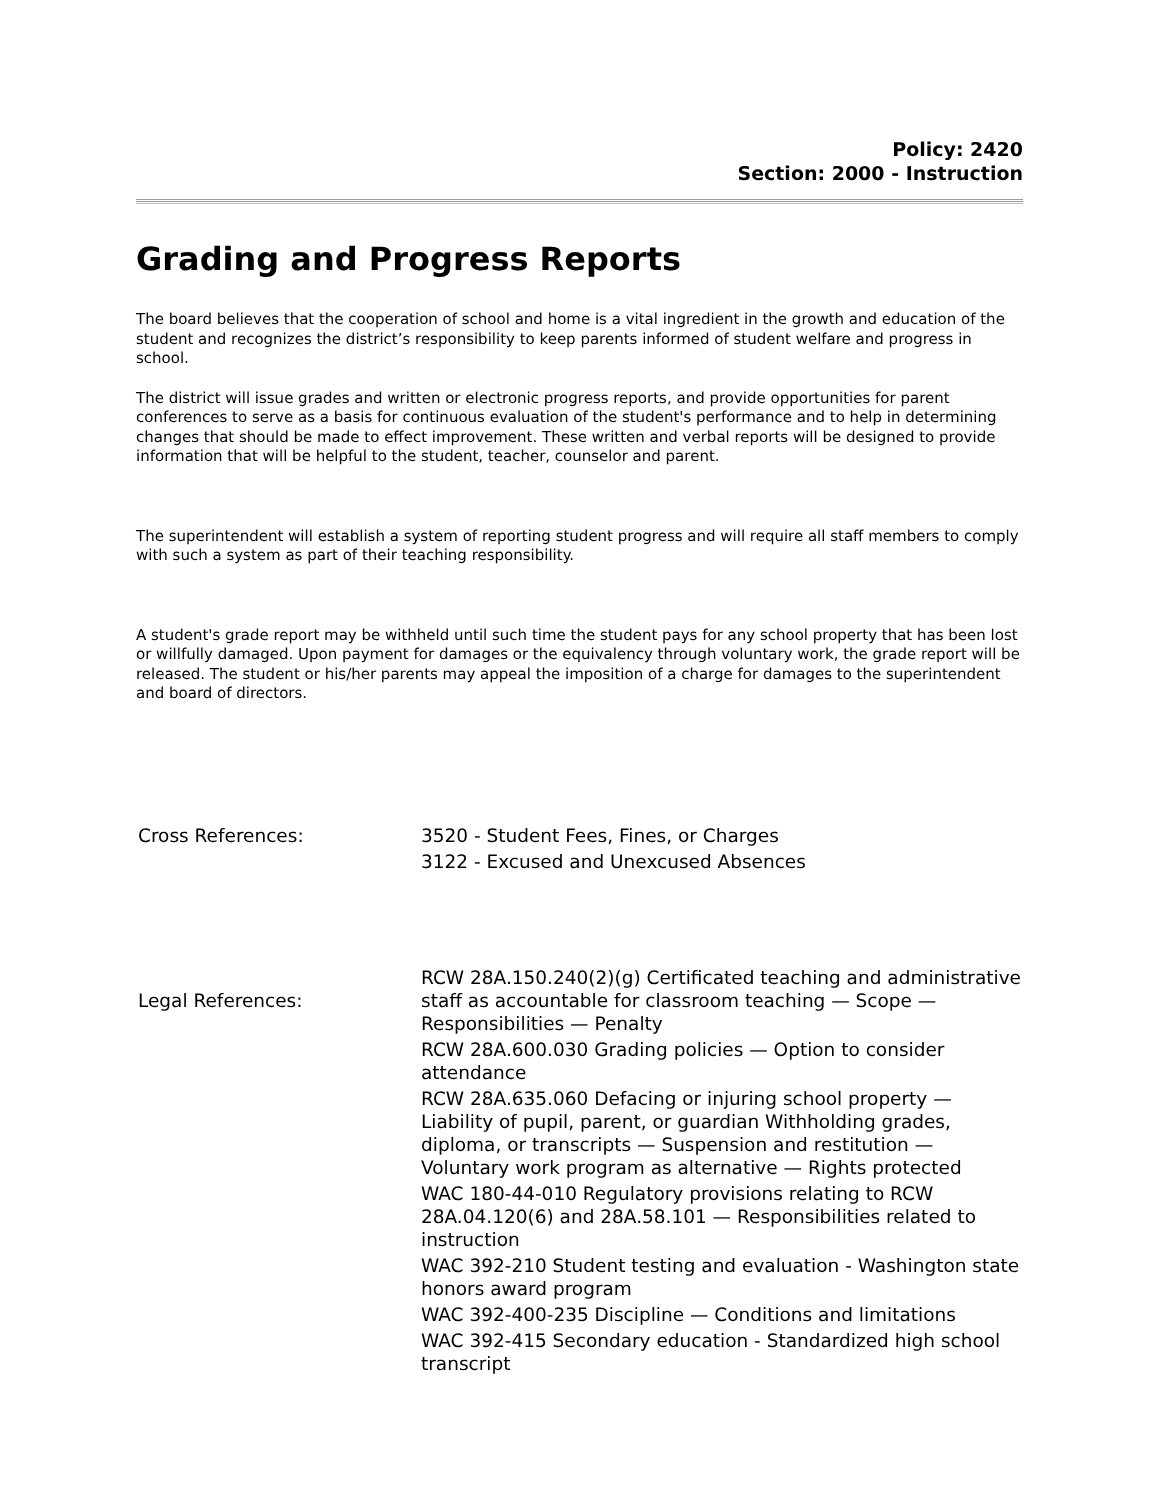Policy: 2420
Section: 2000 - Instruction
Grading and Progress Reports
The board believes that the cooperation of school and home is a vital ingredient in the growth and education of the student and recognizes the district’s responsibility to keep parents informed of student welfare and progress in school.
The district will issue grades and written or electronic progress reports, and provide opportunities for parent conferences to serve as a basis for continuous evaluation of the student's performance and to help in determining changes that should be made to effect improvement. These written and verbal reports will be designed to provide information that will be helpful to the student, teacher, counselor and parent.
The superintendent will establish a system of reporting student progress and will require all staff members to comply with such a system as part of their teaching responsibility.
A student's grade report may be withheld until such time the student pays for any school property that has been lost or willfully damaged. Upon payment for damages or the equivalency through voluntary work, the grade report will be released. The student or his/her parents may appeal the imposition of a charge for damages to the superintendent and board of directors.
Cross References: 3520 - Student Fees, Fines, or Charges
3122 - Excused and Unexcused Absences
Legal References:
RCW 28A.150.240(2)(g) Certificated teaching and administrative staff as accountable for classroom teaching — Scope — Responsibilities — Penalty
RCW 28A.600.030 Grading policies — Option to consider attendance
RCW 28A.635.060 Defacing or injuring school property — Liability of pupil, parent, or guardian Withholding grades, diploma, or transcripts — Suspension and restitution — Voluntary work program as alternative — Rights protected
WAC 180-44-010 Regulatory provisions relating to RCW 28A.04.120(6) and 28A.58.101 — Responsibilities related to instruction
WAC 392-210 Student testing and evaluation - Washington state honors award program
WAC 392-400-235 Discipline — Conditions and limitations
WAC 392-415 Secondary education - Standardized high school transcript